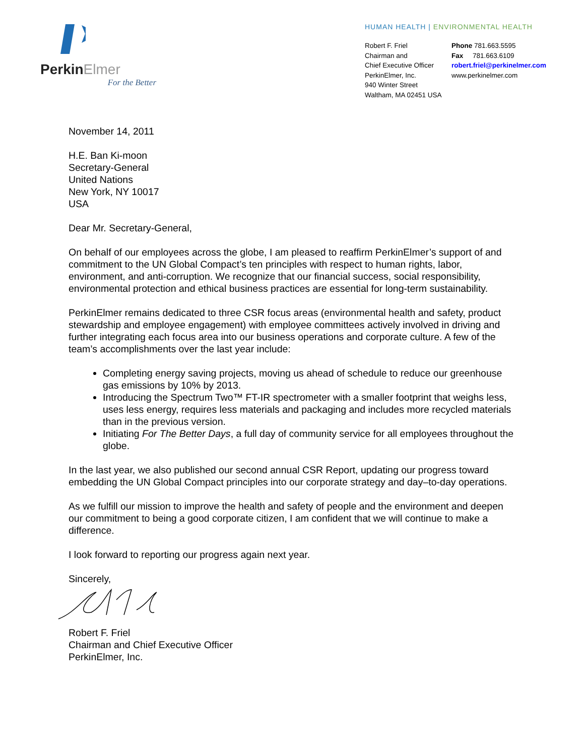PerkinElmer
For the Better
HUMAN HEALTH | ENVIRONMENTAL HEALTH
Robert F. Friel
Chairman and
Chief Executive Officer
PerkinElmer, Inc.
940 Winter Street
Waltham, MA 02451 USA
Phone 781.663.5595
Fax 781.663.6109
robert.friel@perkinelmer.com
www.perkinelmer.com
November 14, 2011
H.E. Ban Ki-moon
Secretary-General
United Nations
New York, NY 10017
USA
Dear Mr. Secretary-General,
On behalf of our employees across the globe, I am pleased to reaffirm PerkinElmer’s support of and commitment to the UN Global Compact’s ten principles with respect to human rights, labor, environment, and anti-corruption. We recognize that our financial success, social responsibility, environmental protection and ethical business practices are essential for long-term sustainability.
PerkinElmer remains dedicated to three CSR focus areas (environmental health and safety, product stewardship and employee engagement) with employee committees actively involved in driving and further integrating each focus area into our business operations and corporate culture. A few of the team’s accomplishments over the last year include:
Completing energy saving projects, moving us ahead of schedule to reduce our greenhouse gas emissions by 10% by 2013.
Introducing the Spectrum Two™ FT-IR spectrometer with a smaller footprint that weighs less, uses less energy, requires less materials and packaging and includes more recycled materials than in the previous version.
Initiating For The Better Days, a full day of community service for all employees throughout the globe.
In the last year, we also published our second annual CSR Report, updating our progress toward embedding the UN Global Compact principles into our corporate strategy and day–to-day operations.
As we fulfill our mission to improve the health and safety of people and the environment and deepen our commitment to being a good corporate citizen, I am confident that we will continue to make a difference.
I look forward to reporting our progress again next year.
Sincerely,
Robert F. Friel
Chairman and Chief Executive Officer
PerkinElmer, Inc.